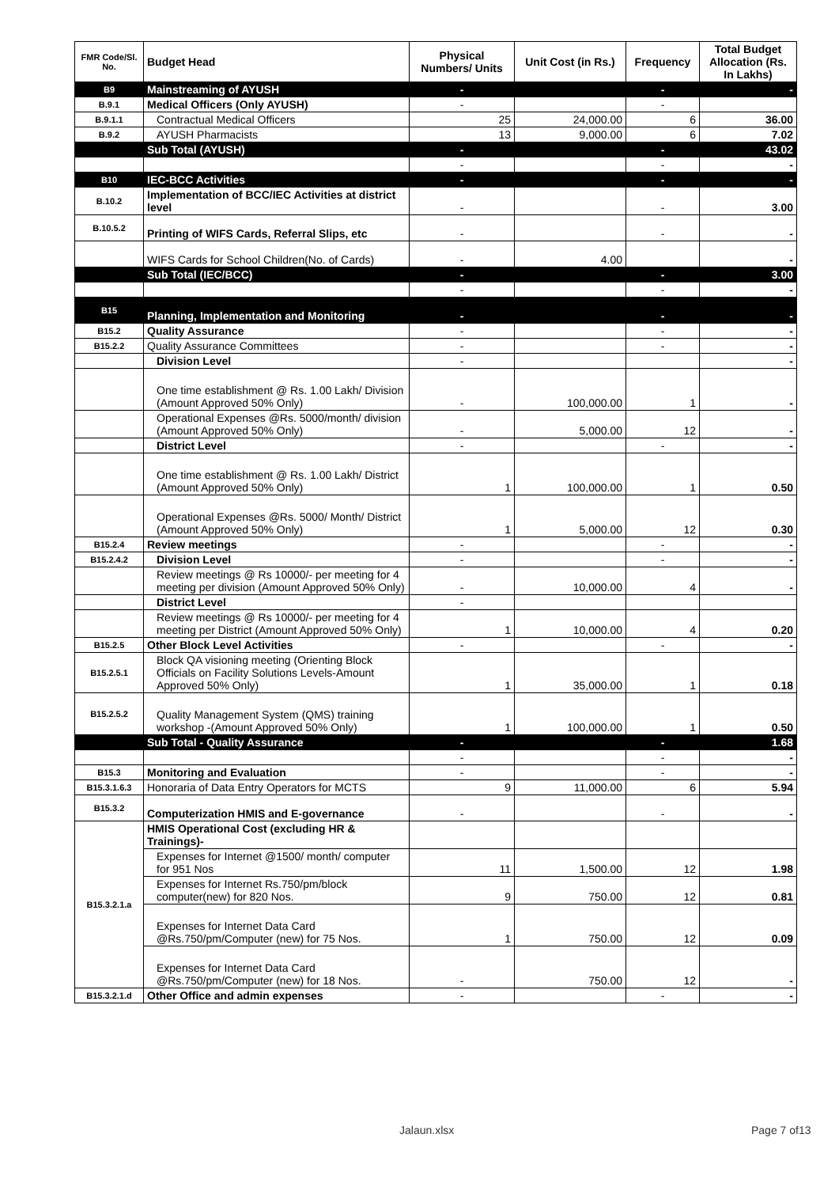| FMR Code/Sl. No. | Budget Head | Physical Numbers/ Units | Unit Cost (in Rs.) | Frequency | Total Budget Allocation (Rs. In Lakhs) |
| --- | --- | --- | --- | --- | --- |
| B9 | Mainstreaming of AYUSH | - | | - | - |
| B.9.1 | Medical Officers (Only AYUSH) | - | | - | |
| B.9.1.1 | Contractual Medical Officers | 25 | 24,000.00 | 6 | 36.00 |
| B.9.2 | AYUSH Pharmacists | 13 | 9,000.00 | 6 | 7.02 |
| | Sub Total (AYUSH) | - | | - | 43.02 |
| | | - | | - | - |
| B10 | IEC-BCC Activities | - | | - | - |
| B.10.2 | Implementation of BCC/IEC Activities at district level | - | | - | 3.00 |
| B.10.5.2 | Printing of WIFS Cards, Referral Slips, etc | - | | - | - |
| | WIFS Cards for School Children(No. of Cards) | - | 4.00 | | - |
| | Sub Total (IEC/BCC) | - | | - | 3.00 |
| | | - | | - | - |
| B15 | Planning, Implementation and Monitoring | - | | - | - |
| B15.2 | Quality Assurance | - | | - | - |
| B15.2.2 | Quality Assurance Committees | - | | - | - |
| | Division Level | - | | | - |
| | One time establishment @ Rs. 1.00 Lakh/ Division (Amount Approved 50% Only) | - | 100,000.00 | 1 | - |
| | Operational Expenses @Rs. 5000/month/ division (Amount Approved 50% Only) | - | 5,000.00 | 12 | - |
| | District Level | - | | - | - |
| | One time establishment @ Rs. 1.00 Lakh/ District (Amount Approved 50% Only) | 1 | 100,000.00 | 1 | 0.50 |
| | Operational Expenses @Rs. 5000/ Month/ District (Amount Approved 50% Only) | 1 | 5,000.00 | 12 | 0.30 |
| B15.2.4 | Review meetings | - | | - | - |
| B15.2.4.2 | Division Level | - | | - | - |
| | Review meetings @ Rs 10000/- per meeting for 4 meeting per division (Amount Approved 50% Only) | - | 10,000.00 | 4 | - |
| | District Level | - | | | |
| | Review meetings @ Rs 10000/- per meeting for 4 meeting per District (Amount Approved 50% Only) | 1 | 10,000.00 | 4 | 0.20 |
| B15.2.5 | Other Block Level Activities | - | | - | - |
| B15.2.5.1 | Block QA visioning meeting (Orienting Block Officials on Facility Solutions Levels-Amount Approved 50% Only) | 1 | 35,000.00 | 1 | 0.18 |
| B15.2.5.2 | Quality Management System (QMS) training workshop -(Amount Approved 50% Only) | 1 | 100,000.00 | 1 | 0.50 |
| | Sub Total - Quality Assurance | - | | - | 1.68 |
| | | - | | - | - |
| B15.3 | Monitoring and Evaluation | - | | - | - |
| B15.3.1.6.3 | Honoraria of Data Entry Operators for MCTS | 9 | 11,000.00 | 6 | 5.94 |
| B15.3.2 | Computerization HMIS and E-governance | - | | - | - |
| B15.3.2.1.a | HMIS Operational Cost (excluding HR & Trainings)- | | | | |
| | Expenses for Internet @1500/ month/ computer for 951 Nos | 11 | 1,500.00 | 12 | 1.98 |
| | Expenses for Internet Rs.750/pm/block computer(new) for 820 Nos. | 9 | 750.00 | 12 | 0.81 |
| | Expenses for Internet Data Card @Rs.750/pm/Computer (new) for 75 Nos. | 1 | 750.00 | 12 | 0.09 |
| | Expenses for Internet Data Card @Rs.750/pm/Computer (new) for 18 Nos. | - | 750.00 | 12 | - |
| B15.3.2.1.d | Other Office and admin expenses | - | | - | - |
Jalaun.xlsx Page 7 of13